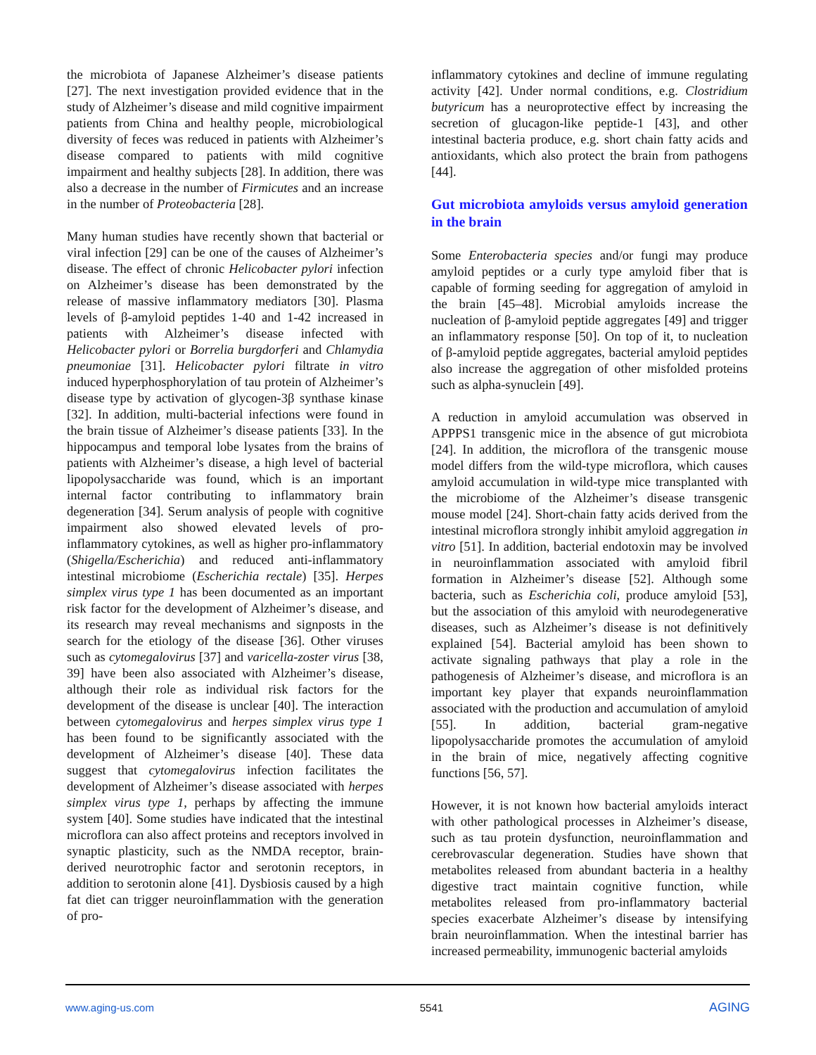the microbiota of Japanese Alzheimer’s disease patients [27]. The next investigation provided evidence that in the study of Alzheimer’s disease and mild cognitive impairment patients from China and healthy people, microbiological diversity of feces was reduced in patients with Alzheimer’s disease compared to patients with mild cognitive impairment and healthy subjects [28]. In addition, there was also a decrease in the number of Firmicutes and an increase in the number of Proteobacteria [28].
Many human studies have recently shown that bacterial or viral infection [29] can be one of the causes of Alzheimer’s disease. The effect of chronic Helicobacter pylori infection on Alzheimer’s disease has been demonstrated by the release of massive inflammatory mediators [30]. Plasma levels of β-amyloid peptides 1-40 and 1-42 increased in patients with Alzheimer’s disease infected with Helicobacter pylori or Borrelia burgdorferi and Chlamydia pneumoniae [31]. Helicobacter pylori filtrate in vitro induced hyperphosphorylation of tau protein of Alzheimer’s disease type by activation of glycogen-3β synthase kinase [32]. In addition, multi-bacterial infections were found in the brain tissue of Alzheimer’s disease patients [33]. In the hippocampus and temporal lobe lysates from the brains of patients with Alzheimer’s disease, a high level of bacterial lipopolysaccharide was found, which is an important internal factor contributing to inflammatory brain degeneration [34]. Serum analysis of people with cognitive impairment also showed elevated levels of pro-inflammatory cytokines, as well as higher pro-inflammatory (Shigella/Escherichia) and reduced anti-inflammatory intestinal microbiome (Escherichia rectale) [35]. Herpes simplex virus type 1 has been documented as an important risk factor for the development of Alzheimer’s disease, and its research may reveal mechanisms and signposts in the search for the etiology of the disease [36]. Other viruses such as cytomegalovirus [37] and varicella-zoster virus [38, 39] have been also associated with Alzheimer’s disease, although their role as individual risk factors for the development of the disease is unclear [40]. The interaction between cytomegalovirus and herpes simplex virus type 1 has been found to be significantly associated with the development of Alzheimer’s disease [40]. These data suggest that cytomegalovirus infection facilitates the development of Alzheimer’s disease associated with herpes simplex virus type 1, perhaps by affecting the immune system [40]. Some studies have indicated that the intestinal microflora can also affect proteins and receptors involved in synaptic plasticity, such as the NMDA receptor, brain-derived neurotrophic factor and serotonin receptors, in addition to serotonin alone [41]. Dysbiosis caused by a high fat diet can trigger neuroinflammation with the generation of pro-
inflammatory cytokines and decline of immune regulating activity [42]. Under normal conditions, e.g. Clostridium butyricum has a neuroprotective effect by increasing the secretion of glucagon-like peptide-1 [43], and other intestinal bacteria produce, e.g. short chain fatty acids and antioxidants, which also protect the brain from pathogens [44].
Gut microbiota amyloids versus amyloid generation in the brain
Some Enterobacteria species and/or fungi may produce amyloid peptides or a curly type amyloid fiber that is capable of forming seeding for aggregation of amyloid in the brain [45–48]. Microbial amyloids increase the nucleation of β-amyloid peptide aggregates [49] and trigger an inflammatory response [50]. On top of it, to nucleation of β-amyloid peptide aggregates, bacterial amyloid peptides also increase the aggregation of other misfolded proteins such as alpha-synuclein [49].
A reduction in amyloid accumulation was observed in APPPS1 transgenic mice in the absence of gut microbiota [24]. In addition, the microflora of the transgenic mouse model differs from the wild-type microflora, which causes amyloid accumulation in wild-type mice transplanted with the microbiome of the Alzheimer’s disease transgenic mouse model [24]. Short-chain fatty acids derived from the intestinal microflora strongly inhibit amyloid aggregation in vitro [51]. In addition, bacterial endotoxin may be involved in neuroinflammation associated with amyloid fibril formation in Alzheimer’s disease [52]. Although some bacteria, such as Escherichia coli, produce amyloid [53], but the association of this amyloid with neurodegenerative diseases, such as Alzheimer’s disease is not definitively explained [54]. Bacterial amyloid has been shown to activate signaling pathways that play a role in the pathogenesis of Alzheimer’s disease, and microflora is an important key player that expands neuroinflammation associated with the production and accumulation of amyloid [55]. In addition, bacterial gram-negative lipopolysaccharide promotes the accumulation of amyloid in the brain of mice, negatively affecting cognitive functions [56, 57].
However, it is not known how bacterial amyloids interact with other pathological processes in Alzheimer’s disease, such as tau protein dysfunction, neuroinflammation and cerebrovascular degeneration. Studies have shown that metabolites released from abundant bacteria in a healthy digestive tract maintain cognitive function, while metabolites released from pro-inflammatory bacterial species exacerbate Alzheimer’s disease by intensifying brain neuroinflammation. When the intestinal barrier has increased permeability, immunogenic bacterial amyloids
www.aging-us.com 5541 AGING